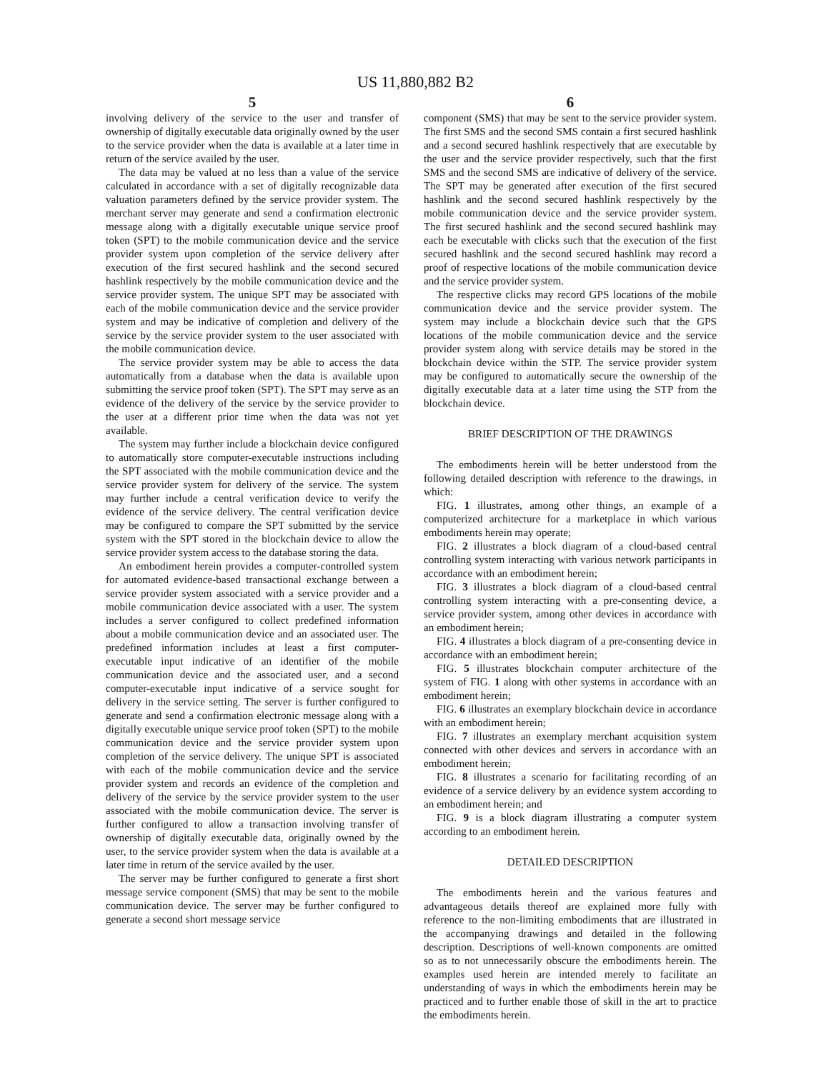US 11,880,882 B2
5
involving delivery of the service to the user and transfer of ownership of digitally executable data originally owned by the user to the service provider when the data is available at a later time in return of the service availed by the user.
The data may be valued at no less than a value of the service calculated in accordance with a set of digitally recognizable data valuation parameters defined by the service provider system. The merchant server may generate and send a confirmation electronic message along with a digitally executable unique service proof token (SPT) to the mobile communication device and the service provider system upon completion of the service delivery after execution of the first secured hashlink and the second secured hashlink respectively by the mobile communication device and the service provider system. The unique SPT may be associated with each of the mobile communication device and the service provider system and may be indicative of completion and delivery of the service by the service provider system to the user associated with the mobile communication device.
The service provider system may be able to access the data automatically from a database when the data is available upon submitting the service proof token (SPT). The SPT may serve as an evidence of the delivery of the service by the service provider to the user at a different prior time when the data was not yet available.
The system may further include a blockchain device configured to automatically store computer-executable instructions including the SPT associated with the mobile communication device and the service provider system for delivery of the service. The system may further include a central verification device to verify the evidence of the service delivery. The central verification device may be configured to compare the SPT submitted by the service system with the SPT stored in the blockchain device to allow the service provider system access to the database storing the data.
An embodiment herein provides a computer-controlled system for automated evidence-based transactional exchange between a service provider system associated with a service provider and a mobile communication device associated with a user. The system includes a server configured to collect predefined information about a mobile communication device and an associated user. The predefined information includes at least a first computer-executable input indicative of an identifier of the mobile communication device and the associated user, and a second computer-executable input indicative of a service sought for delivery in the service setting. The server is further configured to generate and send a confirmation electronic message along with a digitally executable unique service proof token (SPT) to the mobile communication device and the service provider system upon completion of the service delivery. The unique SPT is associated with each of the mobile communication device and the service provider system and records an evidence of the completion and delivery of the service by the service provider system to the user associated with the mobile communication device. The server is further configured to allow a transaction involving transfer of ownership of digitally executable data, originally owned by the user, to the service provider system when the data is available at a later time in return of the service availed by the user.
The server may be further configured to generate a first short message service component (SMS) that may be sent to the mobile communication device. The server may be further configured to generate a second short message service
6
component (SMS) that may be sent to the service provider system. The first SMS and the second SMS contain a first secured hashlink and a second secured hashlink respectively that are executable by the user and the service provider respectively, such that the first SMS and the second SMS are indicative of delivery of the service. The SPT may be generated after execution of the first secured hashlink and the second secured hashlink respectively by the mobile communication device and the service provider system. The first secured hashlink and the second secured hashlink may each be executable with clicks such that the execution of the first secured hashlink and the second secured hashlink may record a proof of respective locations of the mobile communication device and the service provider system.
The respective clicks may record GPS locations of the mobile communication device and the service provider system. The system may include a blockchain device such that the GPS locations of the mobile communication device and the service provider system along with service details may be stored in the blockchain device within the STP. The service provider system may be configured to automatically secure the ownership of the digitally executable data at a later time using the STP from the blockchain device.
BRIEF DESCRIPTION OF THE DRAWINGS
The embodiments herein will be better understood from the following detailed description with reference to the drawings, in which:
FIG. 1 illustrates, among other things, an example of a computerized architecture for a marketplace in which various embodiments herein may operate;
FIG. 2 illustrates a block diagram of a cloud-based central controlling system interacting with various network participants in accordance with an embodiment herein;
FIG. 3 illustrates a block diagram of a cloud-based central controlling system interacting with a pre-consenting device, a service provider system, among other devices in accordance with an embodiment herein;
FIG. 4 illustrates a block diagram of a pre-consenting device in accordance with an embodiment herein;
FIG. 5 illustrates blockchain computer architecture of the system of FIG. 1 along with other systems in accordance with an embodiment herein;
FIG. 6 illustrates an exemplary blockchain device in accordance with an embodiment herein;
FIG. 7 illustrates an exemplary merchant acquisition system connected with other devices and servers in accordance with an embodiment herein;
FIG. 8 illustrates a scenario for facilitating recording of an evidence of a service delivery by an evidence system according to an embodiment herein; and
FIG. 9 is a block diagram illustrating a computer system according to an embodiment herein.
DETAILED DESCRIPTION
The embodiments herein and the various features and advantageous details thereof are explained more fully with reference to the non-limiting embodiments that are illustrated in the accompanying drawings and detailed in the following description. Descriptions of well-known components are omitted so as to not unnecessarily obscure the embodiments herein. The examples used herein are intended merely to facilitate an understanding of ways in which the embodiments herein may be practiced and to further enable those of skill in the art to practice the embodiments herein.